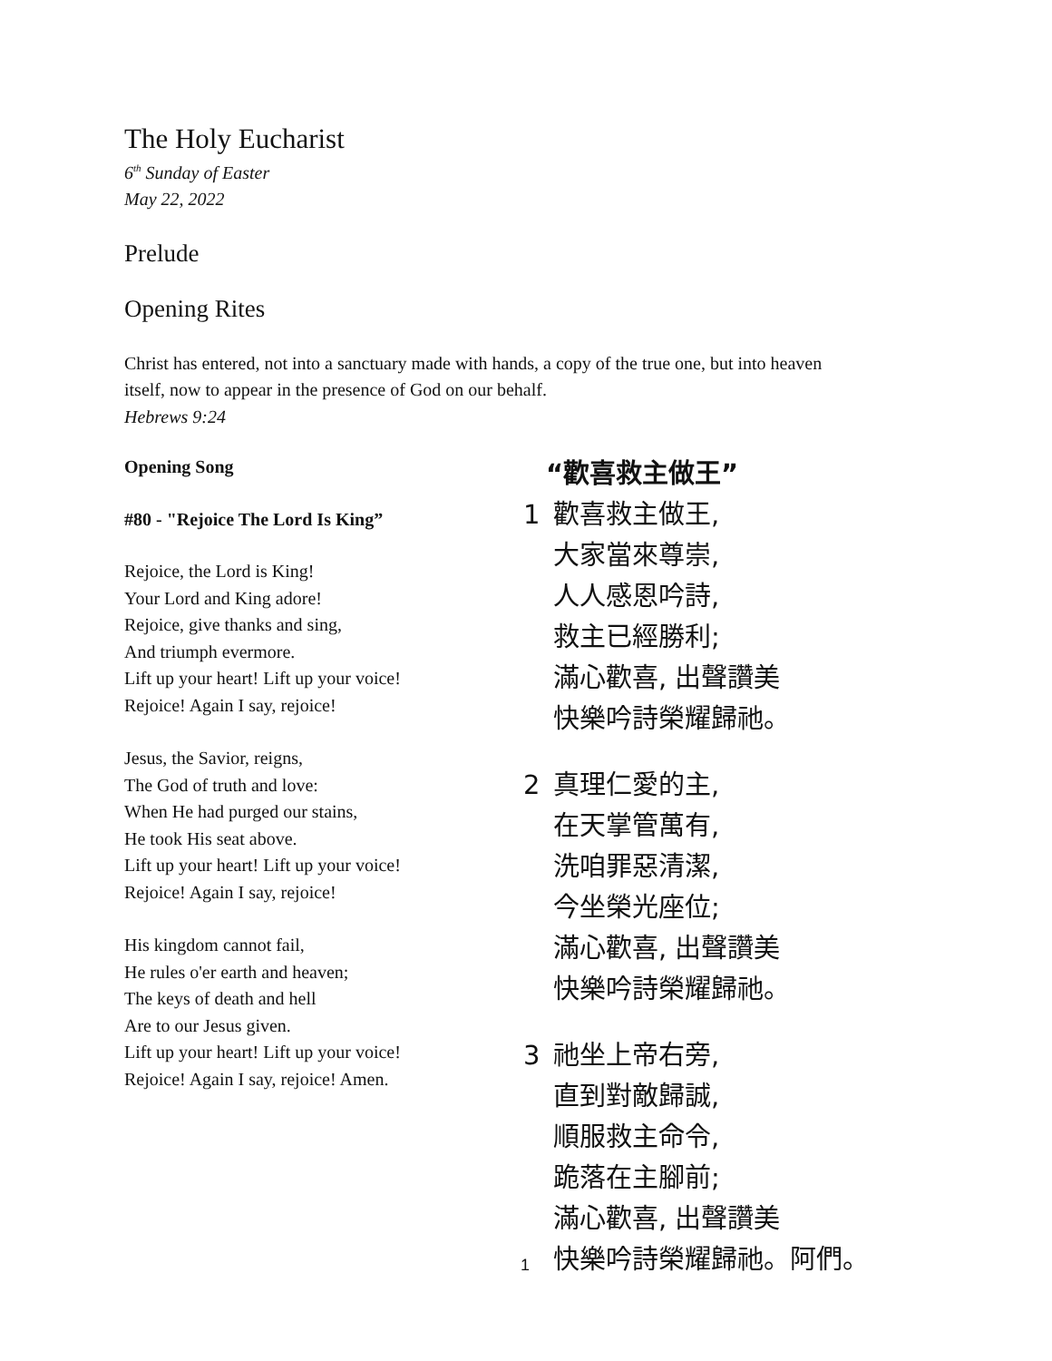The Holy Eucharist
6<sup>th</sup> Sunday of Easter
May 22, 2022
Prelude
Opening Rites
Christ has entered, not into a sanctuary made with hands, a copy of the true one, but into heaven
itself, now to appear in the presence of God on our behalf.
Hebrews 9:24
Opening Song
#80 - "Rejoice The Lord Is King”
Rejoice, the Lord is King!
Your Lord and King adore!
Rejoice, give thanks and sing,
And triumph evermore.
Lift up your heart! Lift up your voice!
Rejoice! Again I say, rejoice!
Jesus, the Savior, reigns,
The God of truth and love:
When He had purged our stains,
He took His seat above.
Lift up your heart! Lift up your voice!
Rejoice! Again I say, rejoice!
His kingdom cannot fail,
He rules o'er earth and heaven;
The keys of death and hell
Are to our Jesus given.
Lift up your heart! Lift up your voice!
Rejoice! Again I say, rejoice! Amen.
“歡喜救主做王”
1 歡喜救主做王,
大家當來尊崇,
人人感恩吟詩,
救主已經勝利;
滿心歡喜, 出聲讚美
快樂吟詩榮耀歸祂。
2 真理仁愛的主,
在天掌管萬有,
洗咱罪惡清潔,
今坐榮光座位;
滿心歡喜, 出聲讚美
快樂吟詩榮耀歸祂。
3 祂坐上帝右旁,
直到對敵歸誠,
順服救主命令,
跪落在主腳前;
滿心歡喜, 出聲讚美
快樂吟詩榮耀歸祂。阿們。
1